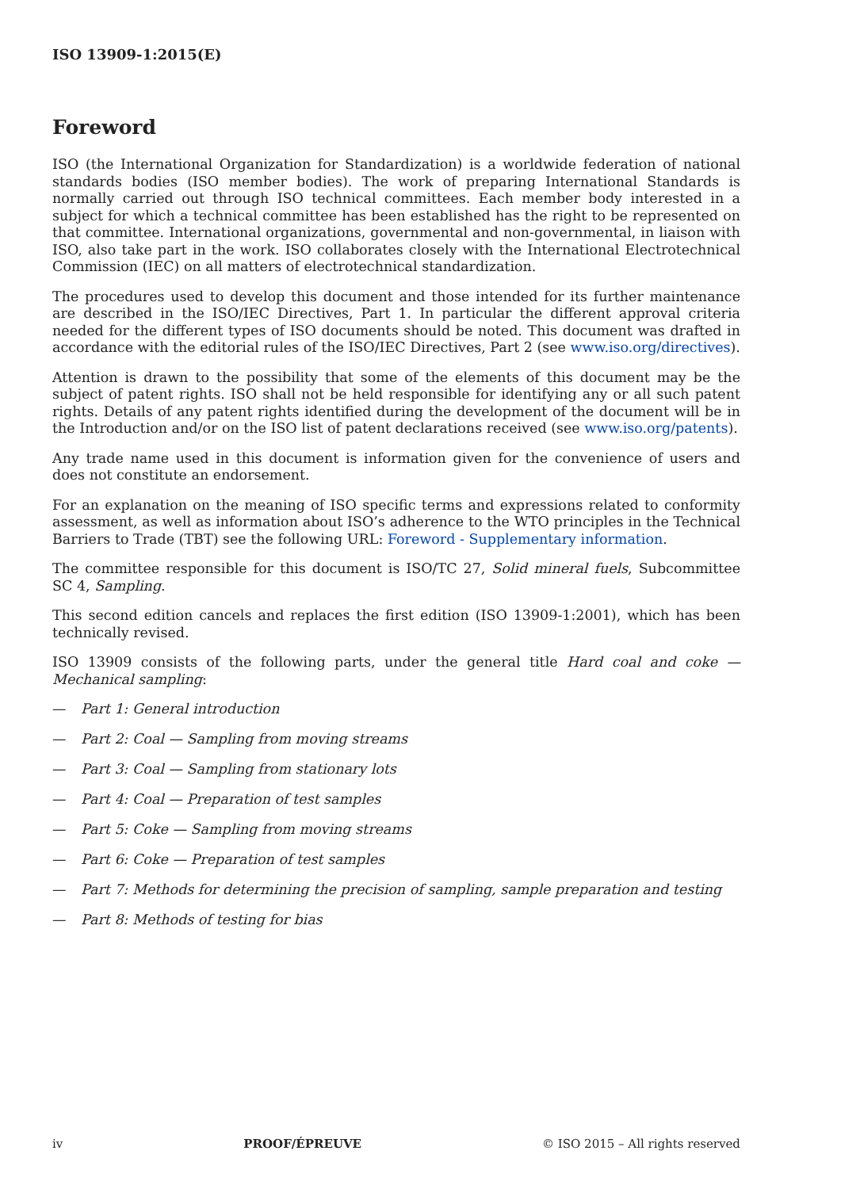ISO 13909-1:2015(E)
Foreword
ISO (the International Organization for Standardization) is a worldwide federation of national standards bodies (ISO member bodies). The work of preparing International Standards is normally carried out through ISO technical committees. Each member body interested in a subject for which a technical committee has been established has the right to be represented on that committee. International organizations, governmental and non-governmental, in liaison with ISO, also take part in the work. ISO collaborates closely with the International Electrotechnical Commission (IEC) on all matters of electrotechnical standardization.
The procedures used to develop this document and those intended for its further maintenance are described in the ISO/IEC Directives, Part 1. In particular the different approval criteria needed for the different types of ISO documents should be noted. This document was drafted in accordance with the editorial rules of the ISO/IEC Directives, Part 2 (see www.iso.org/directives).
Attention is drawn to the possibility that some of the elements of this document may be the subject of patent rights. ISO shall not be held responsible for identifying any or all such patent rights. Details of any patent rights identified during the development of the document will be in the Introduction and/or on the ISO list of patent declarations received (see www.iso.org/patents).
Any trade name used in this document is information given for the convenience of users and does not constitute an endorsement.
For an explanation on the meaning of ISO specific terms and expressions related to conformity assessment, as well as information about ISO’s adherence to the WTO principles in the Technical Barriers to Trade (TBT) see the following URL: Foreword - Supplementary information.
The committee responsible for this document is ISO/TC 27, Solid mineral fuels, Subcommittee SC 4, Sampling.
This second edition cancels and replaces the first edition (ISO 13909-1:2001), which has been technically revised.
ISO 13909 consists of the following parts, under the general title Hard coal and coke — Mechanical sampling:
— Part 1: General introduction
— Part 2: Coal — Sampling from moving streams
— Part 3: Coal — Sampling from stationary lots
— Part 4: Coal — Preparation of test samples
— Part 5: Coke — Sampling from moving streams
— Part 6: Coke — Preparation of test samples
— Part 7: Methods for determining the precision of sampling, sample preparation and testing
— Part 8: Methods of testing for bias
iv PROOF/ÉPREUVE © ISO 2015 – All rights reserved